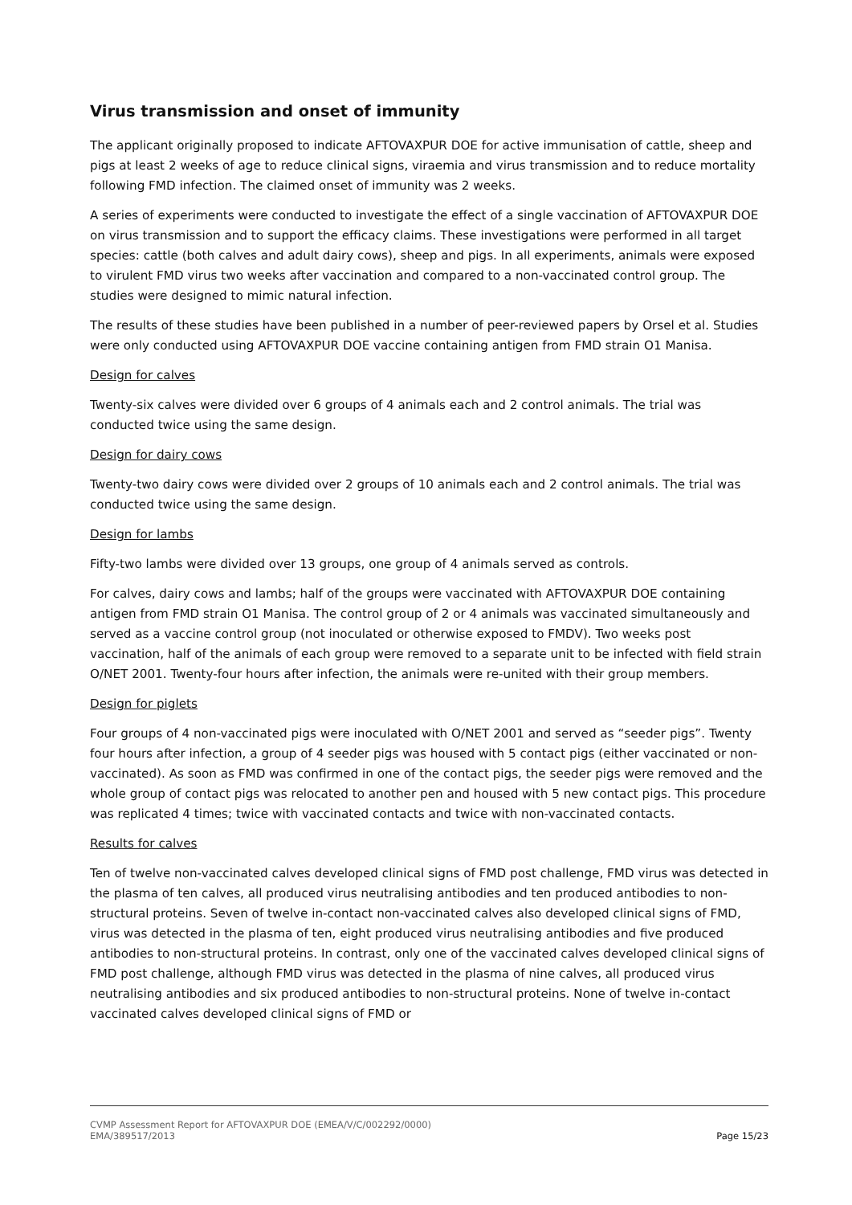Virus transmission and onset of immunity
The applicant originally proposed to indicate AFTOVAXPUR DOE for active immunisation of cattle, sheep and pigs at least 2 weeks of age to reduce clinical signs, viraemia and virus transmission and to reduce mortality following FMD infection. The claimed onset of immunity was 2 weeks.
A series of experiments were conducted to investigate the effect of a single vaccination of AFTOVAXPUR DOE on virus transmission and to support the efficacy claims. These investigations were performed in all target species: cattle (both calves and adult dairy cows), sheep and pigs. In all experiments, animals were exposed to virulent FMD virus two weeks after vaccination and compared to a non-vaccinated control group. The studies were designed to mimic natural infection.
The results of these studies have been published in a number of peer-reviewed papers by Orsel et al. Studies were only conducted using AFTOVAXPUR DOE vaccine containing antigen from FMD strain O1 Manisa.
Design for calves
Twenty-six calves were divided over 6 groups of 4 animals each and 2 control animals. The trial was conducted twice using the same design.
Design for dairy cows
Twenty-two dairy cows were divided over 2 groups of 10 animals each and 2 control animals. The trial was conducted twice using the same design.
Design for lambs
Fifty-two lambs were divided over 13 groups, one group of 4 animals served as controls.
For calves, dairy cows and lambs; half of the groups were vaccinated with AFTOVAXPUR DOE containing antigen from FMD strain O1 Manisa. The control group of 2 or 4 animals was vaccinated simultaneously and served as a vaccine control group (not inoculated or otherwise exposed to FMDV). Two weeks post vaccination, half of the animals of each group were removed to a separate unit to be infected with field strain O/NET 2001. Twenty-four hours after infection, the animals were re-united with their group members.
Design for piglets
Four groups of 4 non-vaccinated pigs were inoculated with O/NET 2001 and served as “seeder pigs”. Twenty four hours after infection, a group of 4 seeder pigs was housed with 5 contact pigs (either vaccinated or non-vaccinated). As soon as FMD was confirmed in one of the contact pigs, the seeder pigs were removed and the whole group of contact pigs was relocated to another pen and housed with 5 new contact pigs. This procedure was replicated 4 times; twice with vaccinated contacts and twice with non-vaccinated contacts.
Results for calves
Ten of twelve non-vaccinated calves developed clinical signs of FMD post challenge, FMD virus was detected in the plasma of ten calves, all produced virus neutralising antibodies and ten produced antibodies to non-structural proteins. Seven of twelve in-contact non-vaccinated calves also developed clinical signs of FMD, virus was detected in the plasma of ten, eight produced virus neutralising antibodies and five produced antibodies to non-structural proteins. In contrast, only one of the vaccinated calves developed clinical signs of FMD post challenge, although FMD virus was detected in the plasma of nine calves, all produced virus neutralising antibodies and six produced antibodies to non-structural proteins. None of twelve in-contact vaccinated calves developed clinical signs of FMD or
CVMP Assessment Report for AFTOVAXPUR DOE (EMEA/V/C/002292/0000)
EMA/389517/2013 Page 15/23